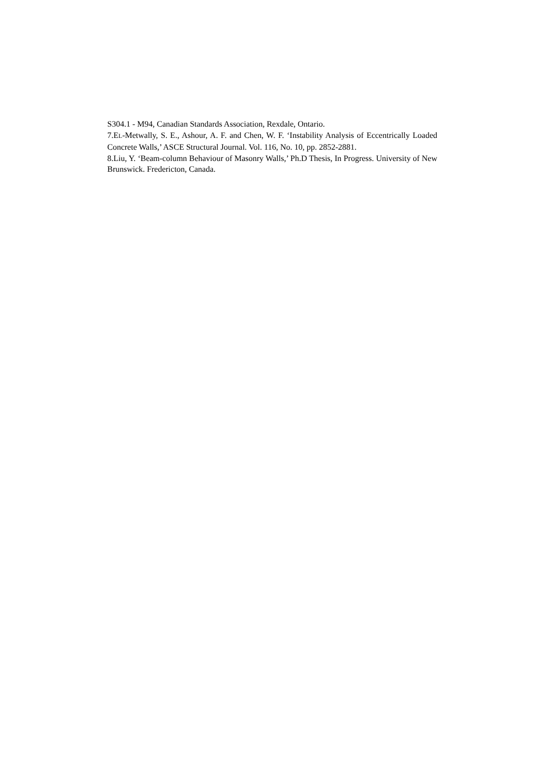S304.1 - M94, Canadian Standards Association, Rexdale, Ontario.
7.EL-M etwally, S. E., Ashour, A. F. and Chen, W. F. ‘Instability Analysis of Eccentrically Loaded Concrete Walls,’ ASCE Structural Journal. Vol. 116, No. 10, pp. 2852-2881.
8.Liu, Y. ‘Beam-column Behaviour of Masonry Walls,’ Ph.D Thesis, In Progress. University of New Brunswick. Fredericton, Canada.